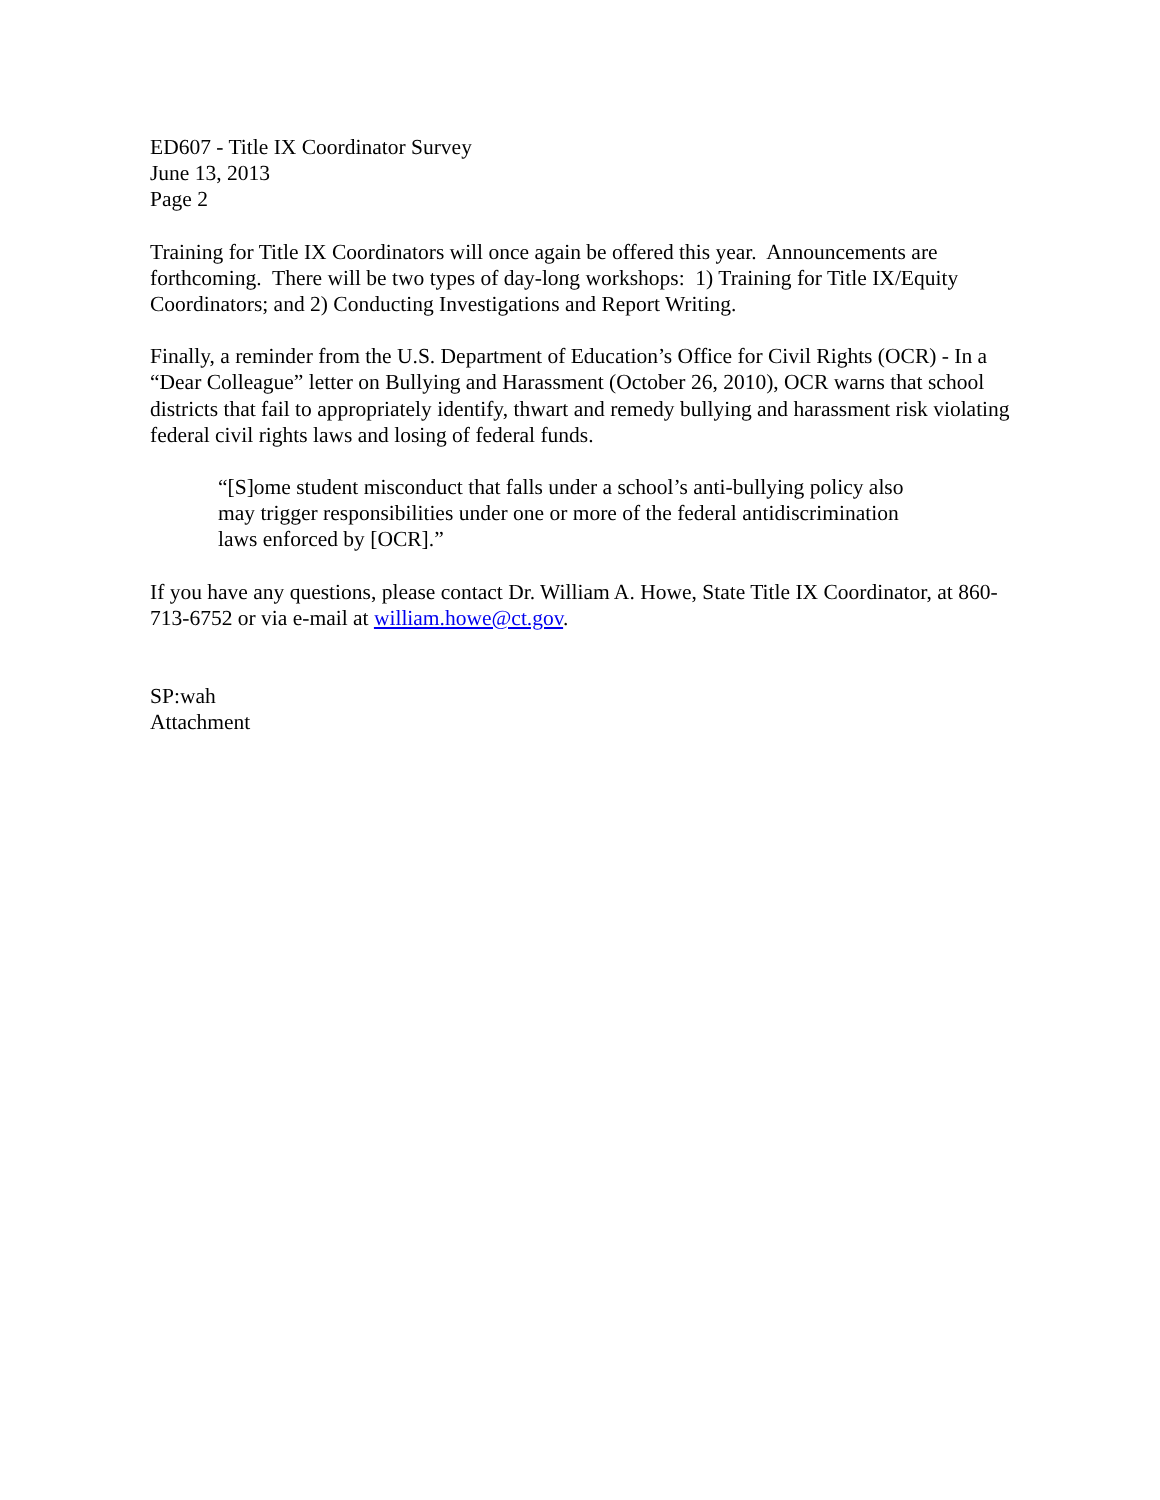ED607 - Title IX Coordinator Survey
June 13, 2013
Page 2
Training for Title IX Coordinators will once again be offered this year. Announcements are forthcoming. There will be two types of day-long workshops: 1) Training for Title IX/Equity Coordinators; and 2) Conducting Investigations and Report Writing.
Finally, a reminder from the U.S. Department of Education’s Office for Civil Rights (OCR) - In a “Dear Colleague” letter on Bullying and Harassment (October 26, 2010), OCR warns that school districts that fail to appropriately identify, thwart and remedy bullying and harassment risk violating federal civil rights laws and losing of federal funds.
“[S]ome student misconduct that falls under a school’s anti-bullying policy also may trigger responsibilities under one or more of the federal antidiscrimination laws enforced by [OCR].”
If you have any questions, please contact Dr. William A. Howe, State Title IX Coordinator, at 860-713-6752 or via e-mail at william.howe@ct.gov.
SP:wah
Attachment